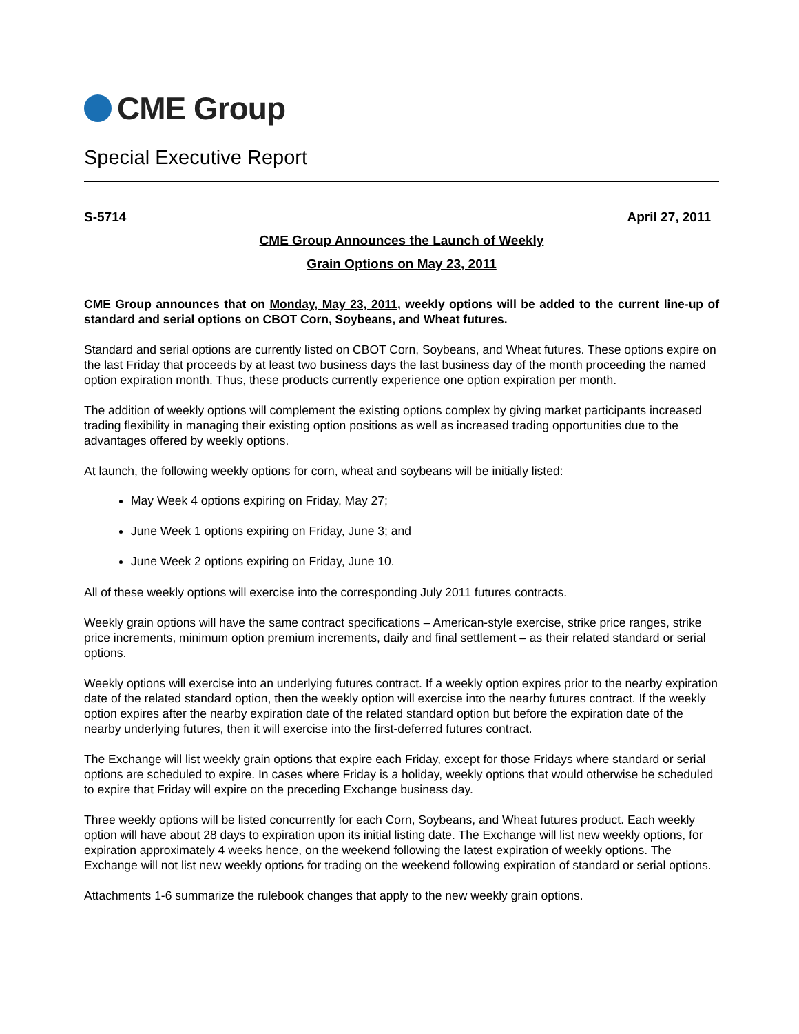CME Group
Special Executive Report
S-5714 April 27, 2011
CME Group Announces the Launch of Weekly
Grain Options on May 23, 2011
CME Group announces that on Monday, May 23, 2011, weekly options will be added to the current line-up of standard and serial options on CBOT Corn, Soybeans, and Wheat futures.
Standard and serial options are currently listed on CBOT Corn, Soybeans, and Wheat futures. These options expire on the last Friday that proceeds by at least two business days the last business day of the month proceeding the named option expiration month. Thus, these products currently experience one option expiration per month.
The addition of weekly options will complement the existing options complex by giving market participants increased trading flexibility in managing their existing option positions as well as increased trading opportunities due to the advantages offered by weekly options.
At launch, the following weekly options for corn, wheat and soybeans will be initially listed:
May Week 4 options expiring on Friday, May 27;
June Week 1 options expiring on Friday, June 3; and
June Week 2 options expiring on Friday, June 10.
All of these weekly options will exercise into the corresponding July 2011 futures contracts.
Weekly grain options will have the same contract specifications – American-style exercise, strike price ranges, strike price increments, minimum option premium increments, daily and final settlement – as their related standard or serial options.
Weekly options will exercise into an underlying futures contract. If a weekly option expires prior to the nearby expiration date of the related standard option, then the weekly option will exercise into the nearby futures contract. If the weekly option expires after the nearby expiration date of the related standard option but before the expiration date of the nearby underlying futures, then it will exercise into the first-deferred futures contract.
The Exchange will list weekly grain options that expire each Friday, except for those Fridays where standard or serial options are scheduled to expire. In cases where Friday is a holiday, weekly options that would otherwise be scheduled to expire that Friday will expire on the preceding Exchange business day.
Three weekly options will be listed concurrently for each Corn, Soybeans, and Wheat futures product. Each weekly option will have about 28 days to expiration upon its initial listing date. The Exchange will list new weekly options, for expiration approximately 4 weeks hence, on the weekend following the latest expiration of weekly options. The Exchange will not list new weekly options for trading on the weekend following expiration of standard or serial options.
Attachments 1-6 summarize the rulebook changes that apply to the new weekly grain options.